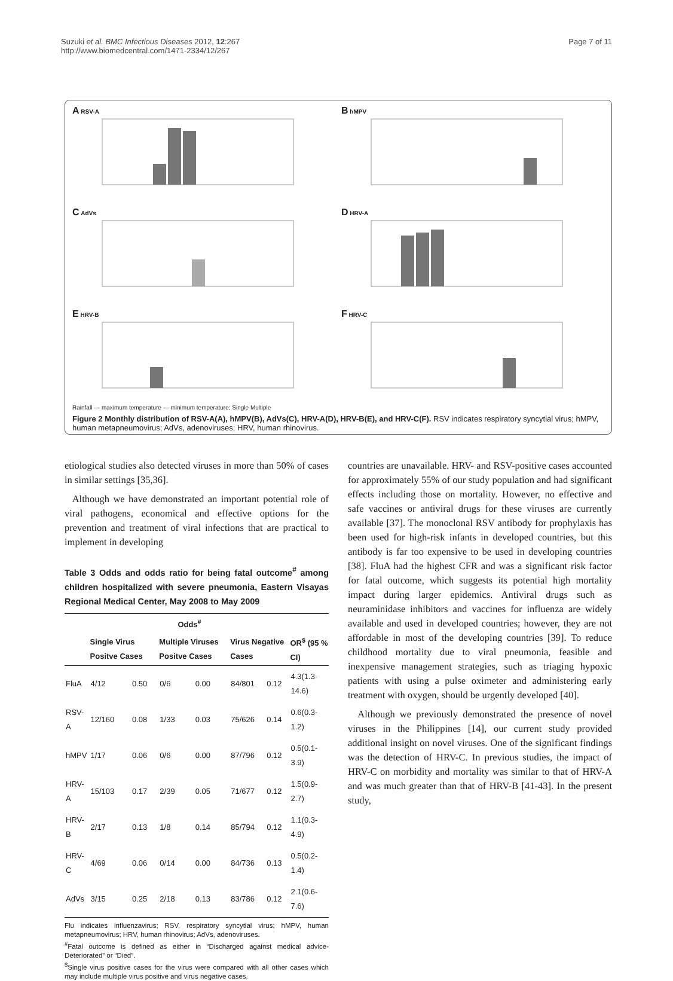Suzuki et al. BMC Infectious Diseases 2012, 12:267
http://www.biomedcentral.com/1471-2334/12/267
Page 7 of 11
A RSV-A
B hMPV
C AdVs
D HRV-A
E HRV-BRainfall — maximum temperature — minimum temperature; Single Multiple
F HRV-C
Figure 2 Monthly distribution of RSV-A(A), hMPV(B), AdVs(C), HRV-A(D), HRV-B(E), and HRV-C(F). RSV indicates respiratory syncytial virus; hMPV, human metapneumovirus; AdVs, adenoviruses; HRV, human rhinovirus.
etiological studies also detected viruses in more than 50% of cases in similar settings [35,36].
Although we have demonstrated an important potential role of viral pathogens, economical and effective options for the prevention and treatment of viral infections that are practical to implement in developing
Table 3 Odds and odds ratio for being fatal outcome<sup>#</sup> among children hospitalized with severe pneumonia, Eastern Visayas Regional Medical Center, May 2008 to May 2009
| | Odds<sup>#</sup> | | | | | | |
| --- | --- | --- | --- | --- | --- | --- | --- |
| | Single Virus Positve Cases | | Multiple Viruses Positve Cases | | Virus Negative Cases | | OR<sup>$</sup> (95 % CI) |
| FluA | 4/12 | 0.50 | 0/6 | 0.00 | 84/801 | 0.12 | 4.3(1.3-14.6) |
| RSV-A | 12/160 | 0.08 | 1/33 | 0.03 | 75/626 | 0.14 | 0.6(0.3-1.2) |
| hMPV | 1/17 | 0.06 | 0/6 | 0.00 | 87/796 | 0.12 | 0.5(0.1-3.9) |
| HRV-A | 15/103 | 0.17 | 2/39 | 0.05 | 71/677 | 0.12 | 1.5(0.9-2.7) |
| HRV-B | 2/17 | 0.13 | 1/8 | 0.14 | 85/794 | 0.12 | 1.1(0.3-4.9) |
| HRV-C | 4/69 | 0.06 | 0/14 | 0.00 | 84/736 | 0.13 | 0.5(0.2-1.4) |
| AdVs | 3/15 | 0.25 | 2/18 | 0.13 | 83/786 | 0.12 | 2.1(0.6-7.6) |
Flu indicates influenzavirus; RSV, respiratory syncytial virus; hMPV, human metapneumovirus; HRV, human rhinovirus; AdVs, adenoviruses.
<sup>#</sup> Fatal outcome is defined as either in “Discharged against medical advice-Deteriorated” or “Died”.
<sup>$</sup>Single virus positive cases for the virus were compared with all other cases which may include multiple virus positive and virus negative cases.
countries are unavailable. HRV- and RSV-positive cases accounted for approximately 55% of our study population and had significant effects including those on mortality. However, no effective and safe vaccines or antiviral drugs for these viruses are currently available [37]. The monoclonal RSV antibody for prophylaxis has been used for high-risk infants in developed countries, but this antibody is far too expensive to be used in developing countries [38]. FluA had the highest CFR and was a significant risk factor for fatal outcome, which suggests its potential high mortality impact during larger epidemics. Antiviral drugs such as neuraminidase inhibitors and vaccines for influenza are widely available and used in developed countries; however, they are not affordable in most of the developing countries [39]. To reduce childhood mortality due to viral pneumonia, feasible and inexpensive management strategies, such as triaging hypoxic patients with using a pulse oximeter and administering early treatment with oxygen, should be urgently developed [40].
Although we previously demonstrated the presence of novel viruses in the Philippines [14], our current study provided additional insight on novel viruses. One of the significant findings was the detection of HRV-C. In previous studies, the impact of HRV-C on morbidity and mortality was similar to that of HRV-A and was much greater than that of HRV-B [41-43]. In the present study,